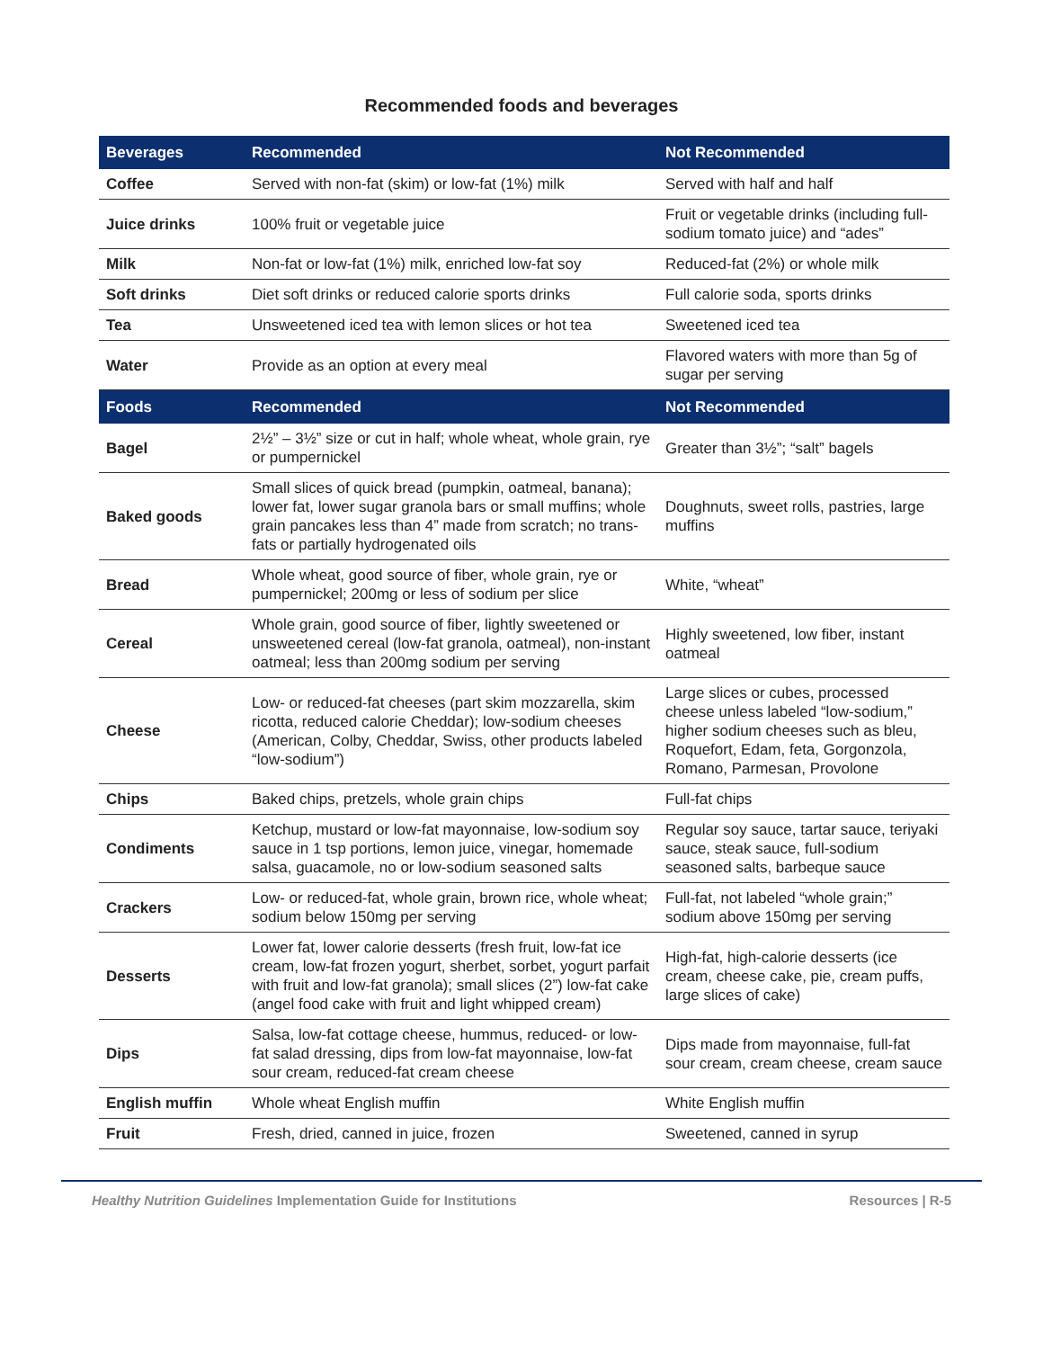Recommended foods and beverages
| Beverages | Recommended | Not Recommended |
| --- | --- | --- |
| Coffee | Served with non-fat (skim) or low-fat (1%) milk | Served with half and half |
| Juice drinks | 100% fruit or vegetable juice | Fruit or vegetable drinks (including full-sodium tomato juice) and “ades” |
| Milk | Non-fat or low-fat (1%) milk, enriched low-fat soy | Reduced-fat (2%) or whole milk |
| Soft drinks | Diet soft drinks or reduced calorie sports drinks | Full calorie soda, sports drinks |
| Tea | Unsweetened iced tea with lemon slices or hot tea | Sweetened iced tea |
| Water | Provide as an option at every meal | Flavored waters with more than 5g of sugar per serving |
| Foods | Recommended | Not Recommended |
| Bagel | 2½” – 3½” size or cut in half; whole wheat, whole grain, rye or pumpernickel | Greater than 3½”; “salt” bagels |
| Baked goods | Small slices of quick bread (pumpkin, oatmeal, banana); lower fat, lower sugar granola bars or small muffins; whole grain pancakes less than 4” made from scratch; no trans-fats or partially hydrogenated oils | Doughnuts, sweet rolls, pastries, large muffins |
| Bread | Whole wheat, good source of fiber, whole grain, rye or pumpernickel; 200mg or less of sodium per slice | White, “wheat” |
| Cereal | Whole grain, good source of fiber, lightly sweetened or unsweetened cereal (low-fat granola, oatmeal), non-instant oatmeal; less than 200mg sodium per serving | Highly sweetened, low fiber, instant oatmeal |
| Cheese | Low- or reduced-fat cheeses (part skim mozzarella, skim ricotta, reduced calorie Cheddar); low-sodium cheeses (American, Colby, Cheddar, Swiss, other products labeled “low-sodium”) | Large slices or cubes, processed cheese unless labeled “low-sodium,” higher sodium cheeses such as bleu, Roquefort, Edam, feta, Gorgonzola, Romano, Parmesan, Provolone |
| Chips | Baked chips, pretzels, whole grain chips | Full-fat chips |
| Condiments | Ketchup, mustard or low-fat mayonnaise, low-sodium soy sauce in 1 tsp portions, lemon juice, vinegar, homemade salsa, guacamole, no or low-sodium seasoned salts | Regular soy sauce, tartar sauce, teriyaki sauce, steak sauce, full-sodium seasoned salts, barbeque sauce |
| Crackers | Low- or reduced-fat, whole grain, brown rice, whole wheat; sodium below 150mg per serving | Full-fat, not labeled “whole grain;” sodium above 150mg per serving |
| Desserts | Lower fat, lower calorie desserts (fresh fruit, low-fat ice cream, low-fat frozen yogurt, sherbet, sorbet, yogurt parfait with fruit and low-fat granola); small slices (2”) low-fat cake (angel food cake with fruit and light whipped cream) | High-fat, high-calorie desserts (ice cream, cheese cake, pie, cream puffs, large slices of cake) |
| Dips | Salsa, low-fat cottage cheese, hummus, reduced- or low-fat salad dressing, dips from low-fat mayonnaise, low-fat sour cream, reduced-fat cream cheese | Dips made from mayonnaise, full-fat sour cream, cream cheese, cream sauce |
| English muffin | Whole wheat English muffin | White English muffin |
| Fruit | Fresh, dried, canned in juice, frozen | Sweetened, canned in syrup |
Healthy Nutrition Guidelines Implementation Guide for Institutions Resources | R-5